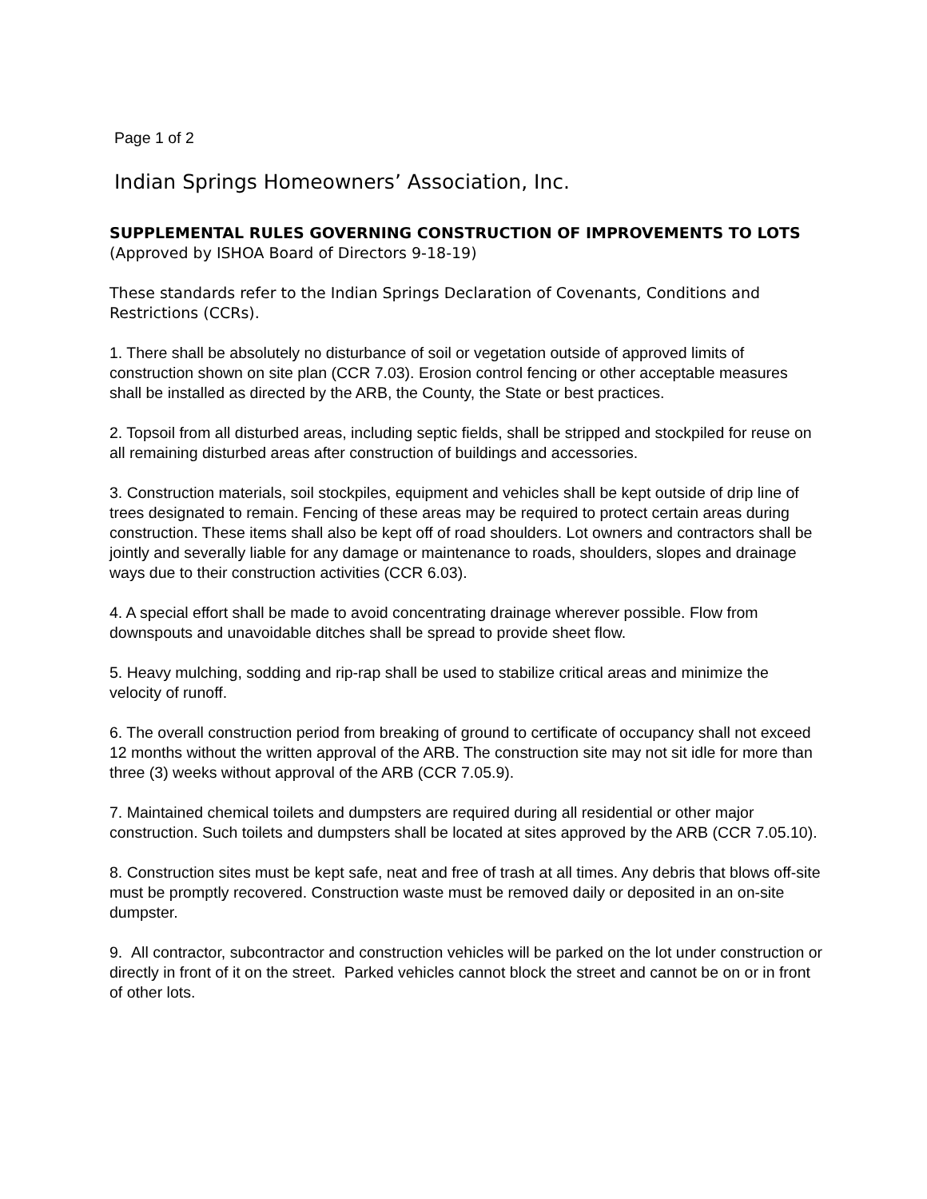Page 1 of 2
Indian Springs Homeowners’ Association, Inc.
SUPPLEMENTAL RULES GOVERNING CONSTRUCTION OF IMPROVEMENTS TO LOTS (Approved by ISHOA Board of Directors 9-18-19)
These standards refer to the Indian Springs Declaration of Covenants, Conditions and Restrictions (CCRs).
1. There shall be absolutely no disturbance of soil or vegetation outside of approved limits of construction shown on site plan (CCR 7.03). Erosion control fencing or other acceptable measures shall be installed as directed by the ARB, the County, the State or best practices.
2. Topsoil from all disturbed areas, including septic fields, shall be stripped and stockpiled for reuse on all remaining disturbed areas after construction of buildings and accessories.
3. Construction materials, soil stockpiles, equipment and vehicles shall be kept outside of drip line of trees designated to remain. Fencing of these areas may be required to protect certain areas during construction. These items shall also be kept off of road shoulders. Lot owners and contractors shall be jointly and severally liable for any damage or maintenance to roads, shoulders, slopes and drainage ways due to their construction activities (CCR 6.03).
4. A special effort shall be made to avoid concentrating drainage wherever possible. Flow from downspouts and unavoidable ditches shall be spread to provide sheet flow.
5. Heavy mulching, sodding and rip-rap shall be used to stabilize critical areas and minimize the velocity of runoff.
6. The overall construction period from breaking of ground to certificate of occupancy shall not exceed 12 months without the written approval of the ARB. The construction site may not sit idle for more than three (3) weeks without approval of the ARB (CCR 7.05.9).
7. Maintained chemical toilets and dumpsters are required during all residential or other major construction. Such toilets and dumpsters shall be located at sites approved by the ARB (CCR 7.05.10).
8. Construction sites must be kept safe, neat and free of trash at all times. Any debris that blows off-site must be promptly recovered. Construction waste must be removed daily or deposited in an on-site dumpster.
9. All contractor, subcontractor and construction vehicles will be parked on the lot under construction or directly in front of it on the street. Parked vehicles cannot block the street and cannot be on or in front of other lots.